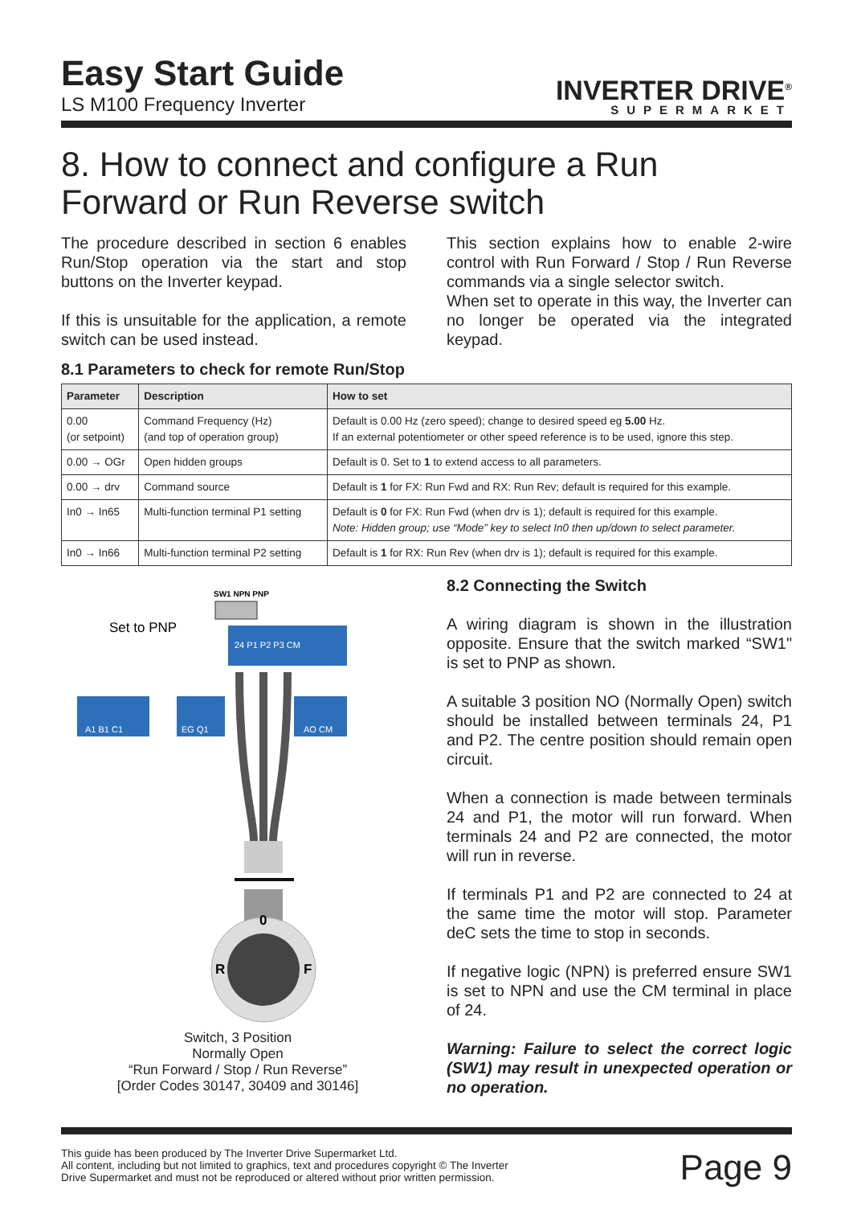Easy Start Guide
LS M100 Frequency Inverter
INVERTER DRIVE<sup>®</sup>
SUPERMARKET
8. How to connect and configure a Run Forward or Run Reverse switch
The procedure described in section 6 enables Run/Stop operation via the start and stop buttons on the Inverter keypad.
If this is unsuitable for the application, a remote switch can be used instead.
This section explains how to enable 2-wire control with Run Forward / Stop / Run Reverse commands via a single selector switch.
When set to operate in this way, the Inverter can no longer be operated via the integrated keypad.
8.1 Parameters to check for remote Run/Stop
| Parameter | Description | How to set |
| --- | --- | --- |
| 0.00 (or setpoint) | Command Frequency (Hz) (and top of operation group) | Default is 0.00 Hz (zero speed); change to desired speed eg 5.00 Hz. If an external potentiometer or other speed reference is to be used, ignore this step. |
| 0.00 → OGr | Open hidden groups | Default is 0. Set to 1 to extend access to all parameters. |
| 0.00 → drv | Command source | Default is 1 for FX: Run Fwd and RX: Run Rev; default is required for this example. |
| In0 → In65 | Multi-function terminal P1 setting | Default is 0 for FX: Run Fwd (when drv is 1); default is required for this example. Note: Hidden group; use “Mode” key to select In0 then up/down to select parameter. |
| In0 → In66 | Multi-function terminal P2 setting | Default is 1 for RX: Run Rev (when drv is 1); default is required for this example. |
SW1 NPN PNP
Set to PNP
24 P1 P2 P3 CM
A1 B1 C1
EG Q1
AO CM
0
R
F
Switch, 3 Position
Normally Open
“Run Forward / Stop / Run Reverse”
[Order Codes 30147, 30409 and 30146]
8.2 Connecting the Switch
A wiring diagram is shown in the illustration opposite. Ensure that the switch marked “SW1" is set to PNP as shown.
A suitable 3 position NO (Normally Open) switch should be installed between terminals 24, P1 and P2. The centre position should remain open circuit.
When a connection is made between terminals 24 and P1, the motor will run forward. When terminals 24 and P2 are connected, the motor will run in reverse.
If terminals P1 and P2 are connected to 24 at the same time the motor will stop. Parameter deC sets the time to stop in seconds.
If negative logic (NPN) is preferred ensure SW1 is set to NPN and use the CM terminal in place of 24.
Warning: Failure to select the correct logic (SW1) may result in unexpected operation or no operation.
This guide has been produced by The Inverter Drive Supermarket Ltd.
All content, including but not limited to graphics, text and procedures copyright © The Inverter
Drive Supermarket and must not be reproduced or altered without prior written permission.
Page 9